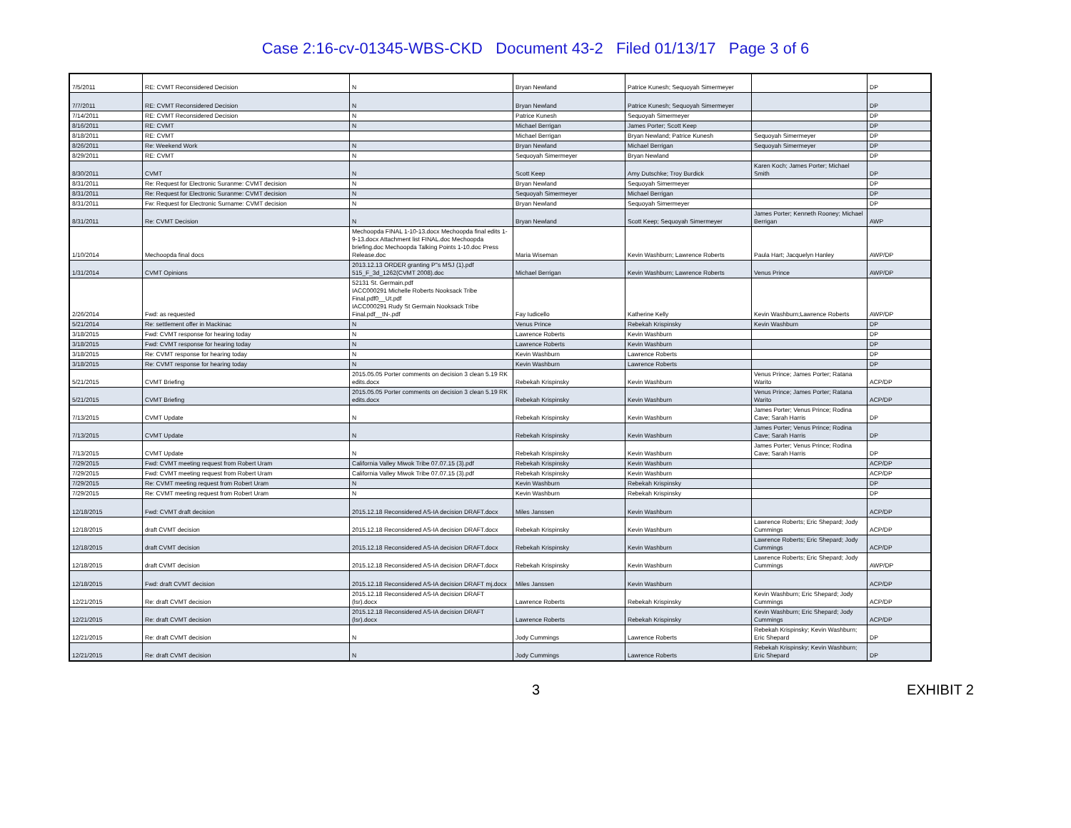Case 2:16-cv-01345-WBS-CKD Document 43-2 Filed 01/13/17 Page 3 of 6
| 7/5/2011 | RE: CVMT Reconsidered Decision | N | Bryan Newland | Patrice Kunesh; Sequoyah Simermeyer | | DP |
| 7/7/2011 | RE: CVMT Reconsidered Decision | N | Bryan Newland | Patrice Kunesh; Sequoyah Simermeyer | | DP |
| 7/14/2011 | RE: CVMT Reconsidered Decision | N | Patrice Kunesh | Sequoyah Simermeyer | | DP |
| 8/16/2011 | RE: CVMT | N | Michael Berrigan | James Porter; Scott Keep | | DP |
| 8/18/2011 | RE: CVMT | | Michael Berrigan | Bryan Newland; Patrice Kunesh | Sequoyah Simermeyer | DP |
| 8/26/2011 | Re: Weekend Work | N | Bryan Newland | Michael Berrigan | Sequoyah Simermeyer | DP |
| 8/29/2011 | RE: CVMT | N | Sequoyah Simermeyer | Bryan Newland | | DP |
| 8/30/2011 | CVMT | N | Scott Keep | Amy Dutschke; Troy Burdick | Karen Koch; James Porter; Michael Smith | DP |
| 8/31/2011 | Re: Request for Electronic Suranme: CVMT decision | N | Bryan Newland | Sequoyah Simermeyer | | DP |
| 8/31/2011 | Re: Request for Electronic Suranme: CVMT decision | N | Sequoyah Simermeyer | Michael Berrigan | | DP |
| 8/31/2011 | Fw: Request for Electronic Surname: CVMT decision | N | Bryan Newland | Sequoyah Simermeyer | | DP |
| 8/31/2011 | Re: CVMT Decision | N | Bryan Newland | Scott Keep; Sequoyah Simermeyer | James Porter; Kenneth Rooney; Michael Berrigan | AWP |
| 1/10/2014 | Mechoopda final docs | Mechoopda FINAL 1-10-13.docx Mechoopda final edits 1-9-13.docx Attachment list FINAL.doc Mechoopda briefing.doc Mechoopda Talking Points 1-10.doc Press Release.doc | Maria Wiseman | Kevin Washburn; Lawrence Roberts | Paula Hart; Jacquelyn Hanley | AWP/DP |
| 1/31/2014 | CVMT Opinions | 2013.12.13 ORDER granting P''s MSJ (1).pdf 515_F_3d_1262(CVMT 2008).doc | Michael Berrigan | Kevin Washburn; Lawrence Roberts | Venus Prince | AWP/DP |
| 2/26/2014 | Fwd: as requested | 52131 St. Germain.pdf IACC000291 Michelle Roberts Nooksack Tribe Final.pdf0__Ut.pdf IACC000291 Rudy St Germain Nooksack Tribe Final.pdf__tN-.pdf | Fay Iudicello | Katherine Kelly | Kevin Washburn;Lawrence Roberts | AWP/DP |
| 5/21/2014 | Re: settlement offer in Mackinac | N | Venus Prince | Rebekah Krispinsky | Kevin Washburn | DP |
| 3/18/2015 | Fwd: CVMT response for hearing today | N | Lawrence Roberts | Kevin Washburn | | DP |
| 3/18/2015 | Fwd: CVMT response for hearing today | N | Lawrence Roberts | Kevin Washburn | | DP |
| 3/18/2015 | Re: CVMT response for hearing today | N | Kevin Washburn | Lawrence Roberts | | DP |
| 3/18/2015 | Re: CVMT response for hearing today | N | Kevin Washburn | Lawrence Roberts | | DP |
| 5/21/2015 | CVMT Briefing | 2015.05.05 Porter comments on decision 3 clean 5.19 RK edits.docx | Rebekah Krispinsky | Kevin Washburn | Venus Prince; James Porter; Ratana Warito | ACP/DP |
| 5/21/2015 | CVMT Briefing | 2015.05.05 Porter comments on decision 3 clean 5.19 RK edits.docx | Rebekah Krispinsky | Kevin Washburn | Venus Prince; James Porter; Ratana Warito | ACP/DP |
| 7/13/2015 | CVMT Update | N | Rebekah Krispinsky | Kevin Washburn | James Porter; Venus Prince; Rodina Cave; Sarah Harris | DP |
| 7/13/2015 | CVMT Update | N | Rebekah Krispinsky | Kevin Washburn | James Porter; Venus Prince; Rodina Cave; Sarah Harris | DP |
| 7/13/2015 | CVMT Update | N | Rebekah Krispinsky | Kevin Washburn | James Porter; Venus Prince; Rodina Cave; Sarah Harris | DP |
| 7/29/2015 | Fwd: CVMT meeting request from Robert Uram | California Valley Miwok Tribe 07.07.15 (3).pdf | Rebekah Krispinsky | Kevin Washburn | | ACP/DP |
| 7/29/2015 | Fwd: CVMT meeting request from Robert Uram | California Valley Miwok Tribe 07.07.15 (3).pdf | Rebekah Krispinsky | Kevin Washburn | | ACP/DP |
| 7/29/2015 | Re: CVMT meeting request from Robert Uram | N | Kevin Washburn | Rebekah Krispinsky | | DP |
| 7/29/2015 | Re: CVMT meeting request from Robert Uram | N | Kevin Washburn | Rebekah Krispinsky | | DP |
| 12/18/2015 | Fwd: CVMT draft decision | 2015.12.18 Reconsidered AS-IA decision DRAFT.docx | Miles Janssen | Kevin Washburn | | ACP/DP |
| 12/18/2015 | draft CVMT decision | 2015.12.18 Reconsidered AS-IA decision DRAFT.docx | Rebekah Krispinsky | Kevin Washburn | Lawrence Roberts; Eric Shepard; Jody Cummings | ACP/DP |
| 12/18/2015 | draft CVMT decision | 2015.12.18 Reconsidered AS-IA decision DRAFT.docx | Rebekah Krispinsky | Kevin Washburn | Lawrence Roberts; Eric Shepard; Jody Cummings | ACP/DP |
| 12/18/2015 | draft CVMT decision | 2015.12.18 Reconsidered AS-IA decision DRAFT.docx | Rebekah Krispinsky | Kevin Washburn | Lawrence Roberts; Eric Shepard; Jody Cummings | AWP/DP |
| 12/18/2015 | Fwd: draft CVMT decision | 2015.12.18 Reconsidered AS-IA decision DRAFT mj.docx | Miles Janssen | Kevin Washburn | | ACP/DP |
| 12/21/2015 | Re: draft CVMT decision | 2015.12.18 Reconsidered AS-IA decision DRAFT (lsr).docx | Lawrence Roberts | Rebekah Krispinsky | Kevin Washburn; Eric Shepard; Jody Cummings | ACP/DP |
| 12/21/2015 | Re: draft CVMT decision | 2015.12.18 Reconsidered AS-IA decision DRAFT (lsr).docx | Lawrence Roberts | Rebekah Krispinsky | Kevin Washburn; Eric Shepard; Jody Cummings | ACP/DP |
| 12/21/2015 | Re: draft CVMT decision | N | Jody Cummings | Lawrence Roberts | Rebekah Krispinsky; Kevin Washburn; Eric Shepard | DP |
| 12/21/2015 | Re: draft CVMT decision | N | Jody Cummings | Lawrence Roberts | Rebekah Krispinsky; Kevin Washburn; Eric Shepard | DP |
3 EXHIBIT 2